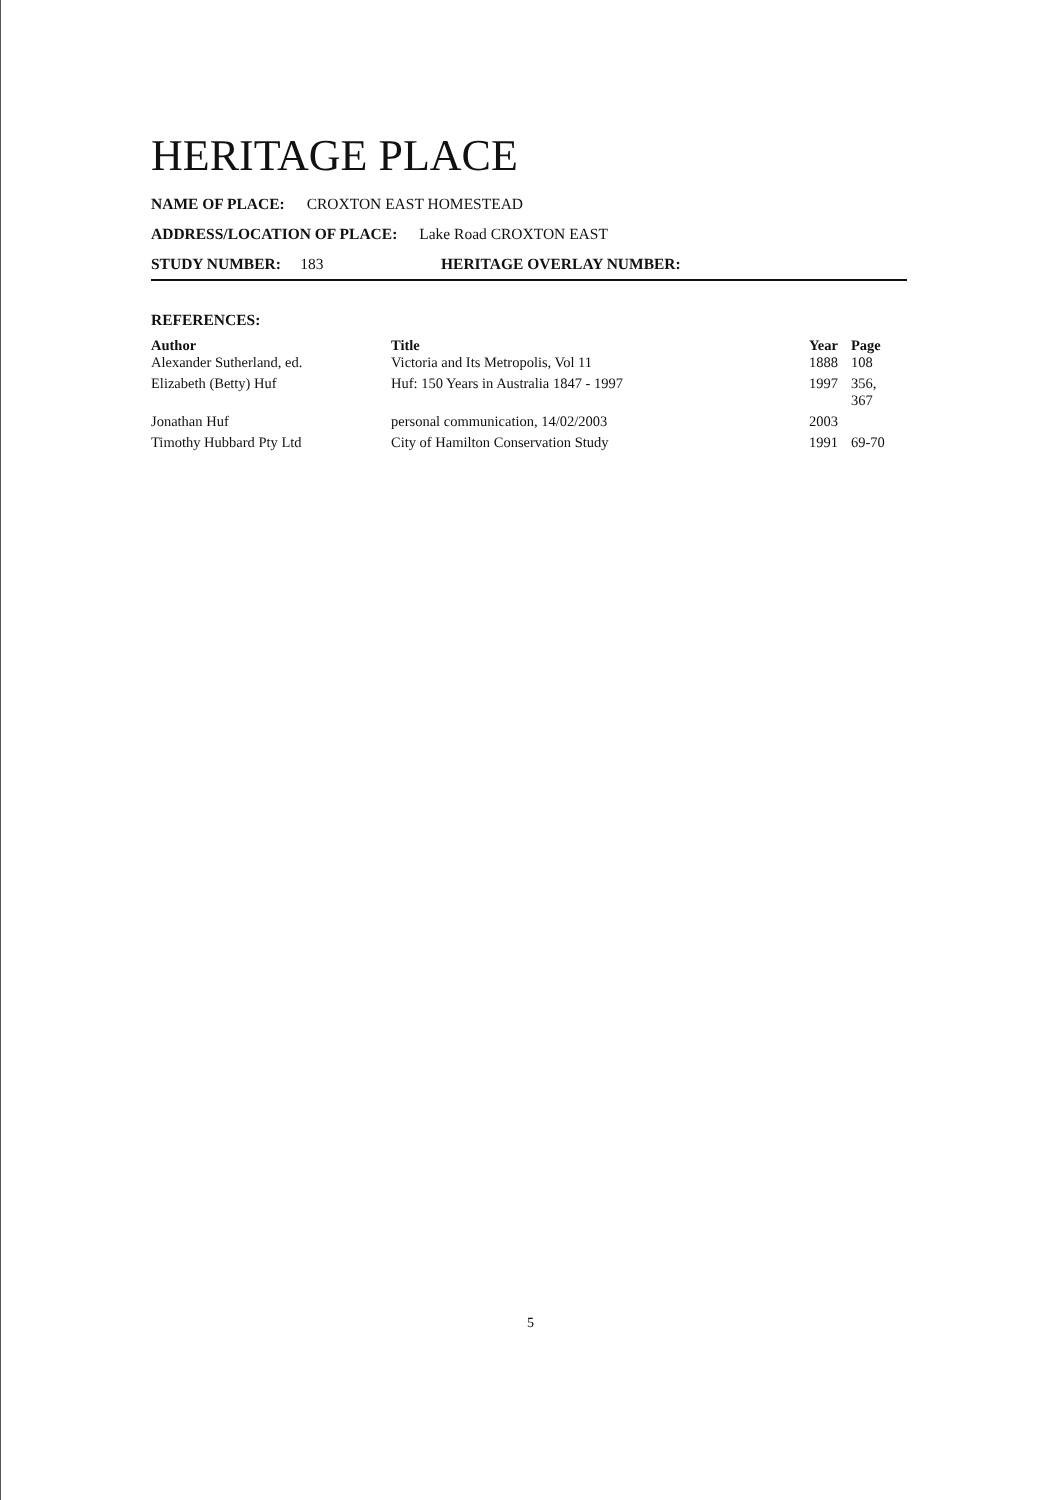HERITAGE PLACE
NAME OF PLACE: CROXTON EAST HOMESTEAD
ADDRESS/LOCATION OF PLACE: Lake Road CROXTON EAST
STUDY NUMBER: 183 HERITAGE OVERLAY NUMBER:
REFERENCES:
| Author | Title | Year | Page |
| --- | --- | --- | --- |
| Alexander Sutherland, ed. | Victoria and Its Metropolis, Vol 11 | 1888 | 108 |
| Elizabeth (Betty) Huf | Huf: 150 Years in Australia 1847 - 1997 | 1997 | 356, 367 |
| Jonathan Huf | personal communication, 14/02/2003 | 2003 | |
| Timothy Hubbard Pty Ltd | City of Hamilton Conservation Study | 1991 | 69-70 |
5